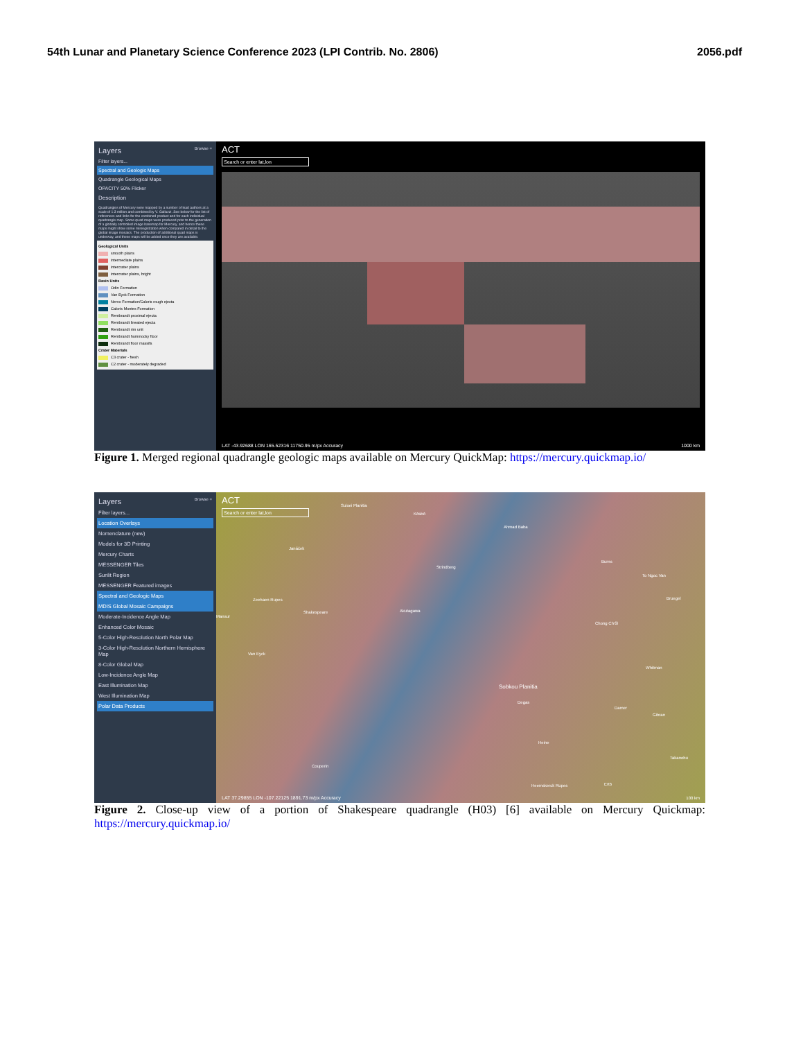54th Lunar and Planetary Science Conference 2023 (LPI Contrib. No. 2806) 2056.pdf
Layers Browse +
Filter layers...
Spectral and Geologic Maps
Quadrangle Geological Maps
OPACITY 50% Flicker
Description
Quadrangles of Mercury were mapped by a number of lead authors at a scale of 1:3 million and combined by V. Galluzzi. See below for the list of references and links for the combined product and for each individual quadrangle map. Some quad maps were produced prior to the generation of a globally controlled image basemap for Mercury, and hence these maps might show some misregistration when compared in detail to the global image mosaics. The production of additional quad maps is underway, and these maps will be added once they are available.
Geological Units
smooth plains
intermediate plains
intercrater plains
intercrater plains, bright
Basin Units
Odin Formation
Van Eyck Formation
Nervo Formation/Caloris rough ejecta
Caloris Montes Formation
Rembrandt proximal ejecta
Rembrandt lineated ejecta
Rembrandt rim unit
Rembrandt hummocky floor
Rembrandt floor massifs
Crater Materials
C3 crater - fresh
C2 crater - moderately degraded
ACT
Search or enter lat,lon
LAT -43.92688 LON 165.52316 11750.95 m/px Accuracy
1000 km
Figure 1. Merged regional quadrangle geologic maps available on Mercury QuickMap: https://mercury.quickmap.io/
Layers Browse +
Filter layers...
Location Overlays
Nomenclature (new)
Models for 3D Printing
Mercury Charts
MESSENGER Tiles
Sunlit Region
MESSENGER Featured images
Spectral and Geologic Maps
MDIS Global Mosaic Campaigns
Moderate-Incidence Angle Map
Enhanced Color Mosaic
5-Color High-Resolution North Polar Map
3-Color High-Resolution Northern Hemisphere Map
8-Color Global Map
Low-Incidence Angle Map
East Illumination Map
West Illumination Map
Polar Data Products
ACT
Search or enter lat,lon
Suisei Planitia
Kōsbō
Ahmad Baba
Janáček
Strindberg
Burns
To Ngoc Van
Bruegel Zeehaen Rupes
Shakespeare Akutagawa
Mansur
Chong Ch'ŏl
Van Eyck
Whitman
Sobkou Planitia
Degas
Damer
Gibran
Heine
Takanobu
Couperin
Heemskerck Rupes Ertō
LAT 37.29855 LON -107.22125 1891.73 m/px Accuracy
100 km
Figure 2. Close-up view of a portion of Shakespeare quadrangle (H03) [6] available on Mercury Quickmap: https://mercury.quickmap.io/